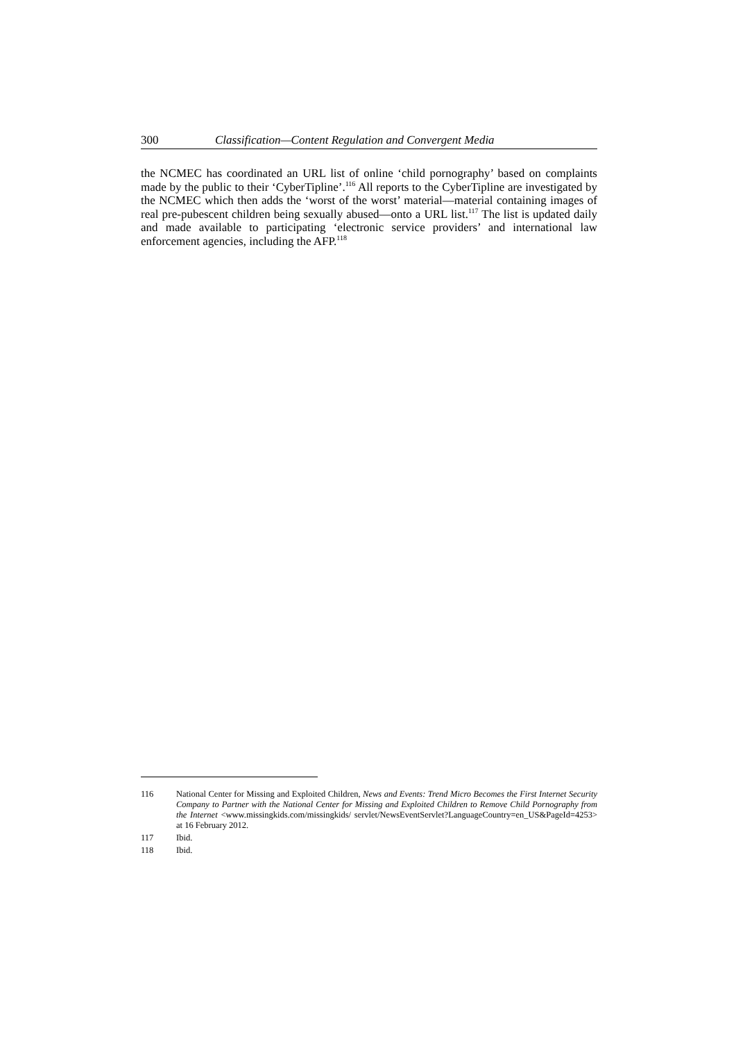300 Classification—Content Regulation and Convergent Media
the NCMEC has coordinated an URL list of online ‘child pornography’ based on complaints made by the public to their ‘CyberTipline’.<sup>116</sup> All reports to the CyberTipline are investigated by the NCMEC which then adds the ‘worst of the worst’ material—material containing images of real pre-pubescent children being sexually abused—onto a URL list.<sup>117</sup> The list is updated daily and made available to participating ‘electronic service providers’ and international law enforcement agencies, including the AFP.<sup>118</sup>
116 National Center for Missing and Exploited Children, News and Events: Trend Micro Becomes the First Internet Security Company to Partner with the National Center for Missing and Exploited Children to Remove Child Pornography from the Internet <www.missingkids.com/missingkids/ servlet/NewsEventServlet?LanguageCountry=en_US&PageId=4253> at 16 February 2012.
117 Ibid.
118 Ibid.